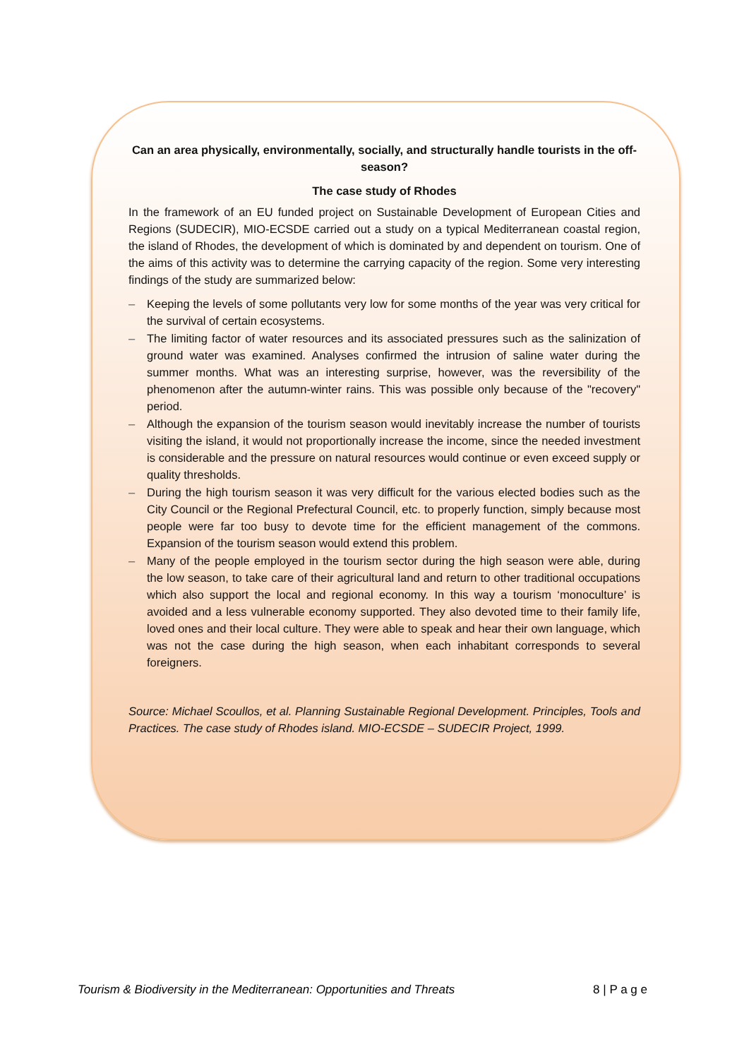Can an area physically, environmentally, socially, and structurally handle tourists in the off-season?
The case study of Rhodes
In the framework of an EU funded project on Sustainable Development of European Cities and Regions (SUDECIR), MIO-ECSDE carried out a study on a typical Mediterranean coastal region, the island of Rhodes, the development of which is dominated by and dependent on tourism. One of the aims of this activity was to determine the carrying capacity of the region. Some very interesting findings of the study are summarized below:
– Keeping the levels of some pollutants very low for some months of the year was very critical for the survival of certain ecosystems.
– The limiting factor of water resources and its associated pressures such as the salinization of ground water was examined. Analyses confirmed the intrusion of saline water during the summer months. What was an interesting surprise, however, was the reversibility of the phenomenon after the autumn-winter rains. This was possible only because of the "recovery" period.
– Although the expansion of the tourism season would inevitably increase the number of tourists visiting the island, it would not proportionally increase the income, since the needed investment is considerable and the pressure on natural resources would continue or even exceed supply or quality thresholds.
– During the high tourism season it was very difficult for the various elected bodies such as the City Council or the Regional Prefectural Council, etc. to properly function, simply because most people were far too busy to devote time for the efficient management of the commons. Expansion of the tourism season would extend this problem.
– Many of the people employed in the tourism sector during the high season were able, during the low season, to take care of their agricultural land and return to other traditional occupations which also support the local and regional economy. In this way a tourism ‘monoculture’ is avoided and a less vulnerable economy supported. They also devoted time to their family life, loved ones and their local culture. They were able to speak and hear their own language, which was not the case during the high season, when each inhabitant corresponds to several foreigners.
Source: Michael Scoullos, et al. Planning Sustainable Regional Development. Principles, Tools and Practices. The case study of Rhodes island. MIO-ECSDE – SUDECIR Project, 1999.
Tourism & Biodiversity in the Mediterranean: Opportunities and Threats 8 | P a g e